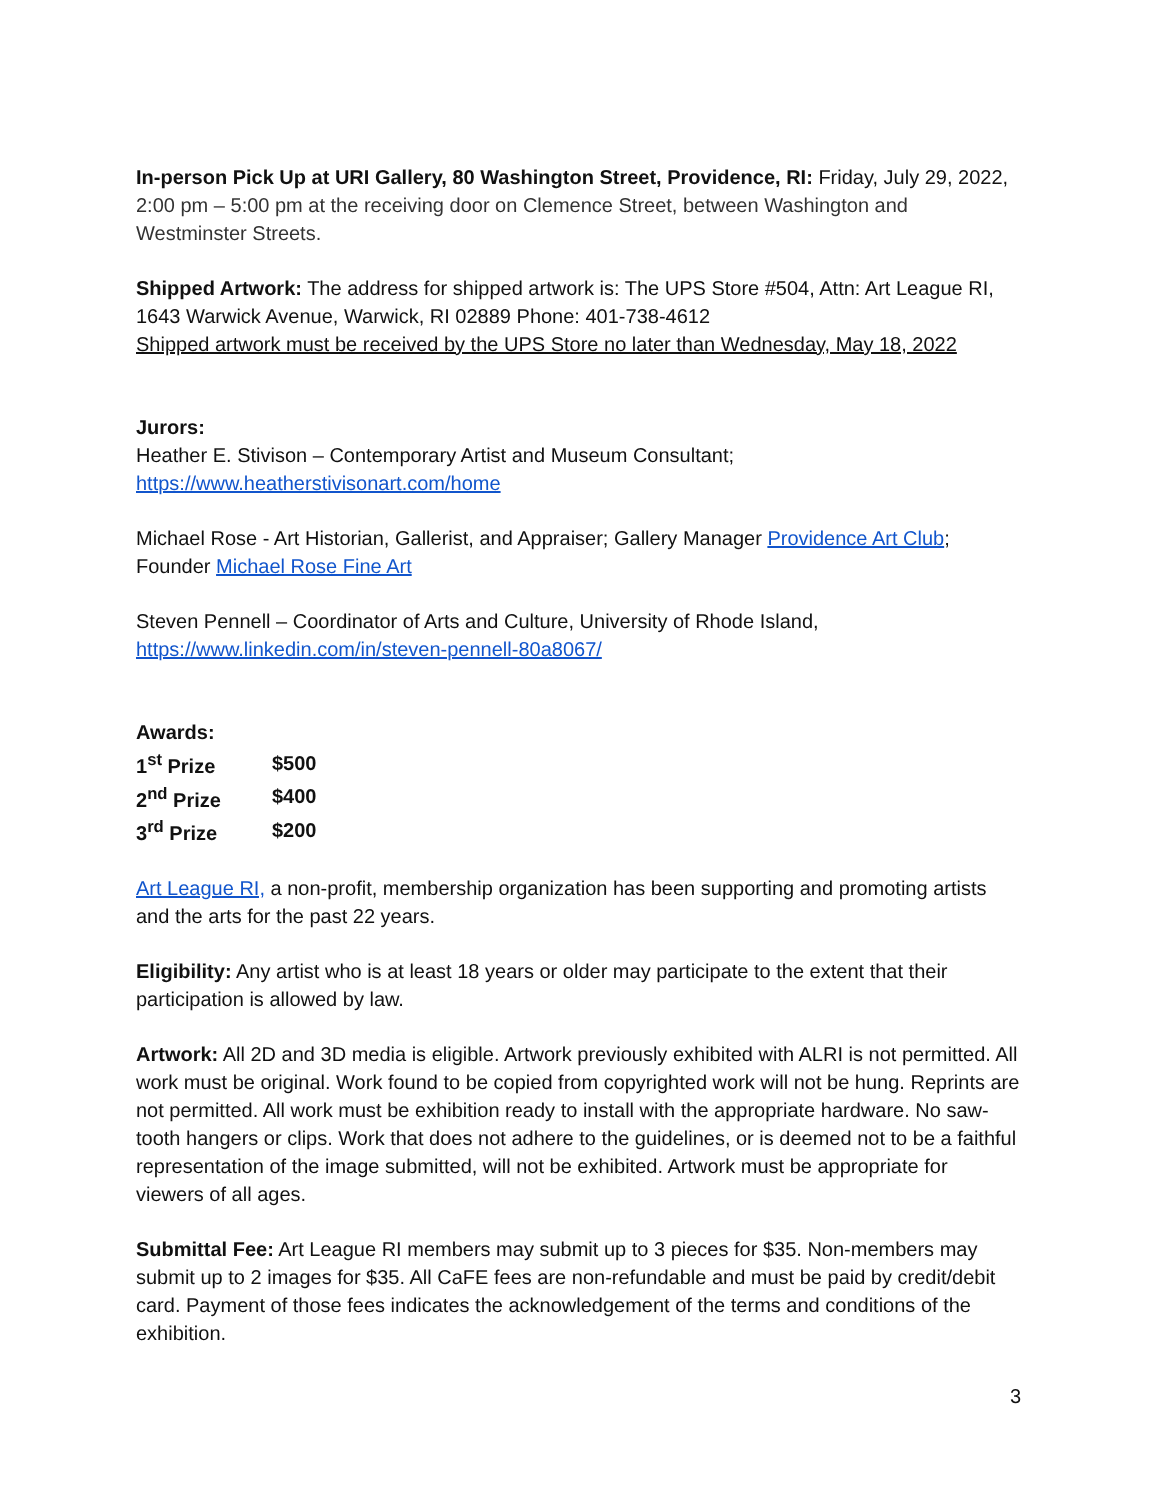In-person Pick Up at URI Gallery, 80 Washington Street, Providence, RI: Friday, July 29, 2022,
2:00 pm – 5:00 pm at the receiving door on Clemence Street, between Washington and Westminster Streets.
Shipped Artwork: The address for shipped artwork is: The UPS Store #504, Attn: Art League RI, 1643 Warwick Avenue, Warwick, RI 02889 Phone: 401-738-4612
Shipped artwork must be received by the UPS Store no later than Wednesday, May 18, 2022
Jurors:
Heather E. Stivison – Contemporary Artist and Museum Consultant;
https://www.heatherstivisonart.com/home
Michael Rose - Art Historian, Gallerist, and Appraiser; Gallery Manager Providence Art Club; Founder Michael Rose Fine Art
Steven Pennell – Coordinator of Arts and Culture, University of Rhode Island, https://www.linkedin.com/in/steven-pennell-80a8067/
Awards:
| 1<sup>st</sup> Prize | $500 |
| 2<sup>nd</sup> Prize | $400 |
| 3<sup>rd</sup> Prize | $200 |
Art League RI, a non-profit, membership organization has been supporting and promoting artists and the arts for the past 22 years.
Eligibility: Any artist who is at least 18 years or older may participate to the extent that their participation is allowed by law.
Artwork: All 2D and 3D media is eligible. Artwork previously exhibited with ALRI is not permitted. All work must be original. Work found to be copied from copyrighted work will not be hung. Reprints are not permitted. All work must be exhibition ready to install with the appropriate hardware. No saw-tooth hangers or clips. Work that does not adhere to the guidelines, or is deemed not to be a faithful representation of the image submitted, will not be exhibited. Artwork must be appropriate for viewers of all ages.
Submittal Fee: Art League RI members may submit up to 3 pieces for $35. Non-members may submit up to 2 images for $35. All CaFE fees are non-refundable and must be paid by credit/debit card. Payment of those fees indicates the acknowledgement of the terms and conditions of the exhibition.
3